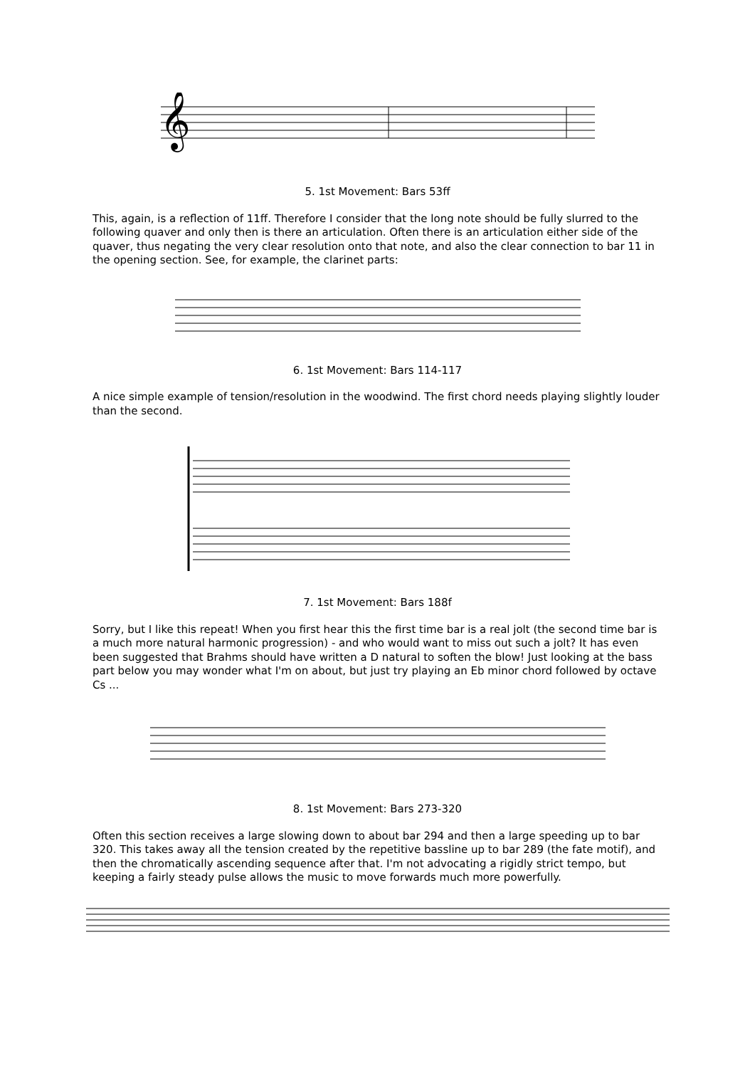𝄞
5. 1st Movement: Bars 53ff
This, again, is a reflection of 11ff. Therefore I consider that the long note should be fully slurred to the following quaver and only then is there an articulation. Often there is an articulation either side of the quaver, thus negating the very clear resolution onto that note, and also the clear connection to bar 11 in the opening section. See, for example, the clarinet parts:
6. 1st Movement: Bars 114-117
A nice simple example of tension/resolution in the woodwind. The first chord needs playing slightly louder than the second.
7. 1st Movement: Bars 188f
Sorry, but I like this repeat! When you first hear this the first time bar is a real jolt (the second time bar is a much more natural harmonic progression) - and who would want to miss out such a jolt? It has even been suggested that Brahms should have written a D natural to soften the blow! Just looking at the bass part below you may wonder what I'm on about, but just try playing an Eb minor chord followed by octave Cs ...
8. 1st Movement: Bars 273-320
Often this section receives a large slowing down to about bar 294 and then a large speeding up to bar 320. This takes away all the tension created by the repetitive bassline up to bar 289 (the fate motif), and then the chromatically ascending sequence after that. I'm not advocating a rigidly strict tempo, but keeping a fairly steady pulse allows the music to move forwards much more powerfully.